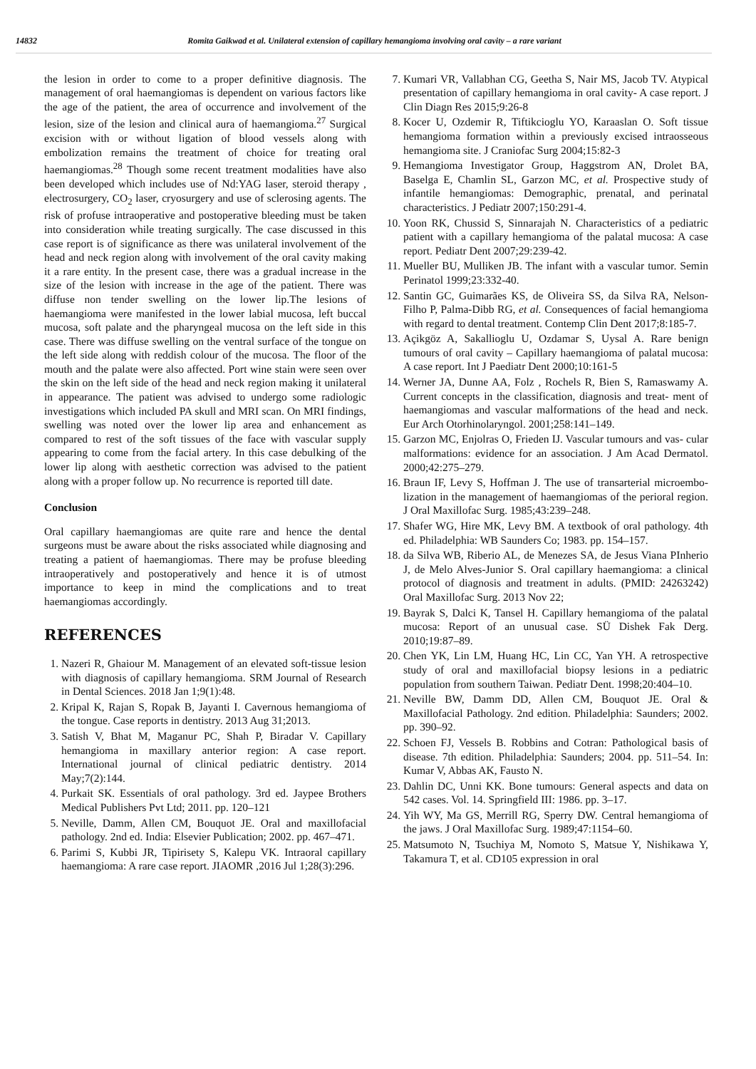14832 Romita Gaikwad et al. Unilateral extension of capillary hemangioma involving oral cavity – a rare variant
the lesion in order to come to a proper definitive diagnosis. The management of oral haemangiomas is dependent on various factors like the age of the patient, the area of occurrence and involvement of the lesion, size of the lesion and clinical aura of haemangioma.<sup>27</sup> Surgical excision with or without ligation of blood vessels along with embolization remains the treatment of choice for treating oral haemangiomas.<sup>28</sup> Though some recent treatment modalities have also been developed which includes use of Nd:YAG laser, steroid therapy , electrosurgery, CO<sub>2</sub> laser, cryosurgery and use of sclerosing agents. The risk of profuse intraoperative and postoperative bleeding must be taken into consideration while treating surgically. The case discussed in this case report is of significance as there was unilateral involvement of the head and neck region along with involvement of the oral cavity making it a rare entity. In the present case, there was a gradual increase in the size of the lesion with increase in the age of the patient. There was diffuse non tender swelling on the lower lip.The lesions of haemangioma were manifested in the lower labial mucosa, left buccal mucosa, soft palate and the pharyngeal mucosa on the left side in this case. There was diffuse swelling on the ventral surface of the tongue on the left side along with reddish colour of the mucosa. The floor of the mouth and the palate were also affected. Port wine stain were seen over the skin on the left side of the head and neck region making it unilateral in appearance. The patient was advised to undergo some radiologic investigations which included PA skull and MRI scan. On MRI findings, swelling was noted over the lower lip area and enhancement as compared to rest of the soft tissues of the face with vascular supply appearing to come from the facial artery. In this case debulking of the lower lip along with aesthetic correction was advised to the patient along with a proper follow up. No recurrence is reported till date.
Conclusion
Oral capillary haemangiomas are quite rare and hence the dental surgeons must be aware about the risks associated while diagnosing and treating a patient of haemangiomas. There may be profuse bleeding intraoperatively and postoperatively and hence it is of utmost importance to keep in mind the complications and to treat haemangiomas accordingly.
REFERENCES
1. Nazeri R, Ghaiour M. Management of an elevated soft-tissue lesion with diagnosis of capillary hemangioma. SRM Journal of Research in Dental Sciences. 2018 Jan 1;9(1):48.
2. Kripal K, Rajan S, Ropak B, Jayanti I. Cavernous hemangioma of the tongue. Case reports in dentistry. 2013 Aug 31;2013.
3. Satish V, Bhat M, Maganur PC, Shah P, Biradar V. Capillary hemangioma in maxillary anterior region: A case report. International journal of clinical pediatric dentistry. 2014 May;7(2):144.
4. Purkait SK. Essentials of oral pathology. 3rd ed. Jaypee Brothers Medical Publishers Pvt Ltd; 2011. pp. 120–121
5. Neville, Damm, Allen CM, Bouquot JE. Oral and maxillofacial pathology. 2nd ed. India: Elsevier Publication; 2002. pp. 467–471.
6. Parimi S, Kubbi JR, Tipirisety S, Kalepu VK. Intraoral capillary haemangioma: A rare case report. JIAOMR ,2016 Jul 1;28(3):296.
7. Kumari VR, Vallabhan CG, Geetha S, Nair MS, Jacob TV. Atypical presentation of capillary hemangioma in oral cavity- A case report. J Clin Diagn Res 2015;9:26-8
8. Kocer U, Ozdemir R, Tiftikcioglu YO, Karaaslan O. Soft tissue hemangioma formation within a previously excised intraosseous hemangioma site. J Craniofac Surg 2004;15:82-3
9. Hemangioma Investigator Group, Haggstrom AN, Drolet BA, Baselga E, Chamlin SL, Garzon MC, et al. Prospective study of infantile hemangiomas: Demographic, prenatal, and perinatal characteristics. J Pediatr 2007;150:291-4.
10. Yoon RK, Chussid S, Sinnarajah N. Characteristics of a pediatric patient with a capillary hemangioma of the palatal mucosa: A case report. Pediatr Dent 2007;29:239-42.
11. Mueller BU, Mulliken JB. The infant with a vascular tumor. Semin Perinatol 1999;23:332-40.
12. Santin GC, Guimarães KS, de Oliveira SS, da Silva RA, Nelson-Filho P, Palma-Dibb RG, et al. Consequences of facial hemangioma with regard to dental treatment. Contemp Clin Dent 2017;8:185-7.
13. Açikgöz A, Sakallioglu U, Ozdamar S, Uysal A. Rare benign tumours of oral cavity – Capillary haemangioma of palatal mucosa: A case report. Int J Paediatr Dent 2000;10:161-5
14. Werner JA, Dunne AA, Folz , Rochels R, Bien S, Ramaswamy A. Current concepts in the classification, diagnosis and treat- ment of haemangiomas and vascular malformations of the head and neck. Eur Arch Otorhinolaryngol. 2001;258:141–149.
15. Garzon MC, Enjolras O, Frieden IJ. Vascular tumours and vas- cular malformations: evidence for an association. J Am Acad Dermatol. 2000;42:275–279.
16. Braun IF, Levy S, Hoffman J. The use of transarterial microembo- lization in the management of haemangiomas of the perioral region. J Oral Maxillofac Surg. 1985;43:239–248.
17. Shafer WG, Hire MK, Levy BM. A textbook of oral pathology. 4th ed. Philadelphia: WB Saunders Co; 1983. pp. 154–157.
18. da Silva WB, Riberio AL, de Menezes SA, de Jesus Viana PInherio J, de Melo Alves-Junior S. Oral capillary haemangioma: a clinical protocol of diagnosis and treatment in adults. (PMID: 24263242) Oral Maxillofac Surg. 2013 Nov 22;
19. Bayrak S, Dalci K, Tansel H. Capillary hemangioma of the palatal mucosa: Report of an unusual case. SÜ Dishek Fak Derg. 2010;19:87–89.
20. Chen YK, Lin LM, Huang HC, Lin CC, Yan YH. A retrospective study of oral and maxillofacial biopsy lesions in a pediatric population from southern Taiwan. Pediatr Dent. 1998;20:404–10.
21. Neville BW, Damm DD, Allen CM, Bouquot JE. Oral & Maxillofacial Pathology. 2nd edition. Philadelphia: Saunders; 2002. pp. 390–92.
22. Schoen FJ, Vessels B. Robbins and Cotran: Pathological basis of disease. 7th edition. Philadelphia: Saunders; 2004. pp. 511–54. In: Kumar V, Abbas AK, Fausto N.
23. Dahlin DC, Unni KK. Bone tumours: General aspects and data on 542 cases. Vol. 14. Springfield III: 1986. pp. 3–17.
24. Yih WY, Ma GS, Merrill RG, Sperry DW. Central hemangioma of the jaws. J Oral Maxillofac Surg. 1989;47:1154–60.
25. Matsumoto N, Tsuchiya M, Nomoto S, Matsue Y, Nishikawa Y, Takamura T, et al. CD105 expression in oral